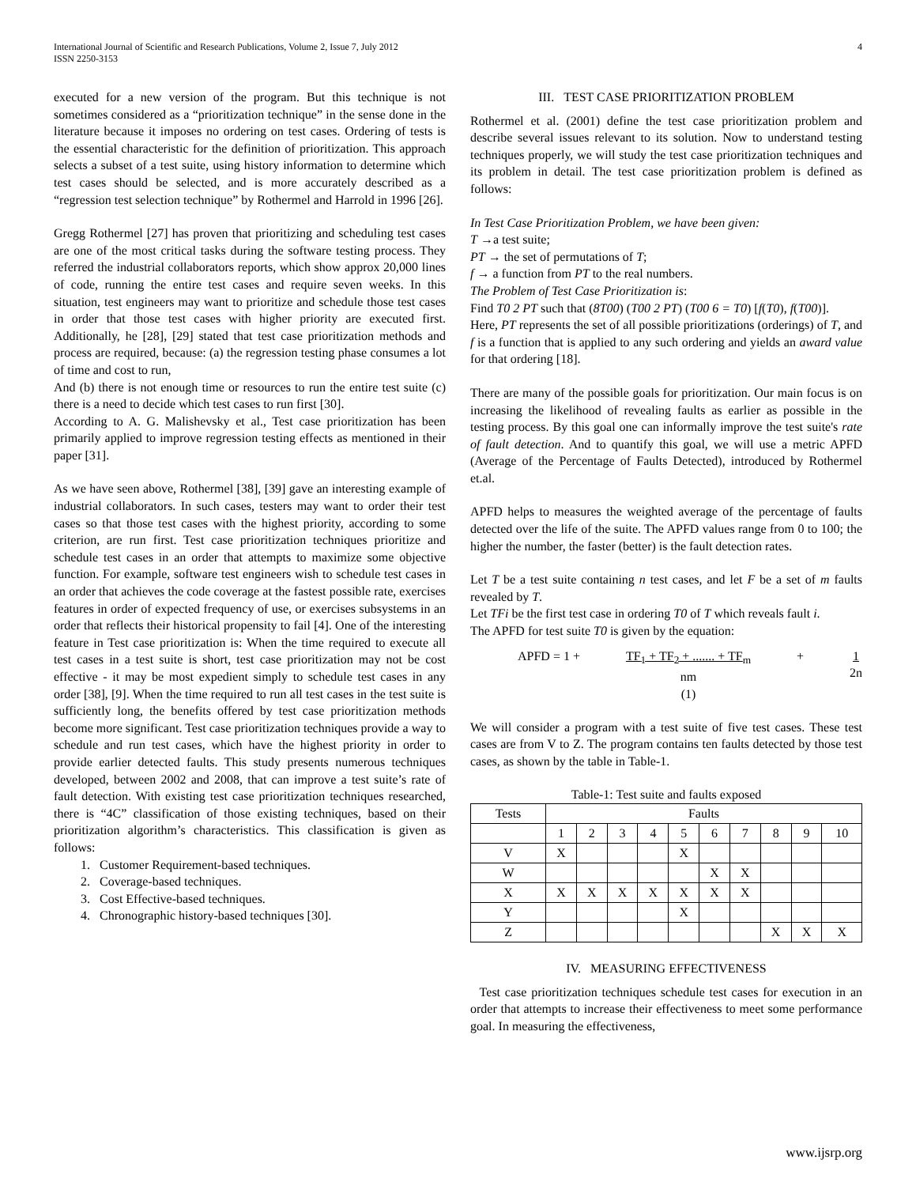International Journal of Scientific and Research Publications, Volume 2, Issue 7, July 2012
ISSN 2250-3153
4
executed for a new version of the program. But this technique is not sometimes considered as a “prioritization technique” in the sense done in the literature because it imposes no ordering on test cases. Ordering of tests is the essential characteristic for the definition of prioritization. This approach selects a subset of a test suite, using history information to determine which test cases should be selected, and is more accurately described as a “regression test selection technique” by Rothermel and Harrold in 1996 [26].
Gregg Rothermel [27] has proven that prioritizing and scheduling test cases are one of the most critical tasks during the software testing process. They referred the industrial collaborators reports, which show approx 20,000 lines of code, running the entire test cases and require seven weeks. In this situation, test engineers may want to prioritize and schedule those test cases in order that those test cases with higher priority are executed first. Additionally, he [28], [29] stated that test case prioritization methods and process are required, because: (a) the regression testing phase consumes a lot of time and cost to run,
And (b) there is not enough time or resources to run the entire test suite (c) there is a need to decide which test cases to run first [30].
According to A. G. Malishevsky et al., Test case prioritization has been primarily applied to improve regression testing effects as mentioned in their paper [31].
As we have seen above, Rothermel [38], [39] gave an interesting example of industrial collaborators. In such cases, testers may want to order their test cases so that those test cases with the highest priority, according to some criterion, are run first. Test case prioritization techniques prioritize and schedule test cases in an order that attempts to maximize some objective function. For example, software test engineers wish to schedule test cases in an order that achieves the code coverage at the fastest possible rate, exercises features in order of expected frequency of use, or exercises subsystems in an order that reflects their historical propensity to fail [4]. One of the interesting feature in Test case prioritization is: When the time required to execute all test cases in a test suite is short, test case prioritization may not be cost effective - it may be most expedient simply to schedule test cases in any order [38], [9]. When the time required to run all test cases in the test suite is sufficiently long, the benefits offered by test case prioritization methods become more significant. Test case prioritization techniques provide a way to schedule and run test cases, which have the highest priority in order to provide earlier detected faults. This study presents numerous techniques developed, between 2002 and 2008, that can improve a test suite’s rate of fault detection. With existing test case prioritization techniques researched, there is “4C” classification of those existing techniques, based on their prioritization algorithm’s characteristics. This classification is given as follows:
1. Customer Requirement-based techniques.
2. Coverage-based techniques.
3. Cost Effective-based techniques.
4. Chronographic history-based techniques [30].
III. TEST CASE PRIORITIZATION PROBLEM
Rothermel et al. (2001) define the test case prioritization problem and describe several issues relevant to its solution. Now to understand testing techniques properly, we will study the test case prioritization techniques and its problem in detail. The test case prioritization problem is defined as follows:
In Test Case Prioritization Problem, we have been given:
T →a test suite;
PT → the set of permutations of T;
f → a function from PT to the real numbers.
The Problem of Test Case Prioritization is:
Find T0 2 PT such that (8T00) (T00 2 PT) (T00 6 = T0) [f(T0), f(T00)].
Here, PT represents the set of all possible prioritizations (orderings) of T, and f is a function that is applied to any such ordering and yields an award value for that ordering [18].
There are many of the possible goals for prioritization. Our main focus is on increasing the likelihood of revealing faults as earlier as possible in the testing process. By this goal one can informally improve the test suite's rate of fault detection. And to quantify this goal, we will use a metric APFD (Average of the Percentage of Faults Detected), introduced by Rothermel et.al.
APFD helps to measures the weighted average of the percentage of faults detected over the life of the suite. The APFD values range from 0 to 100; the higher the number, the faster (better) is the fault detection rates.
Let T be a test suite containing n test cases, and let F be a set of m faults revealed by T.
Let TFi be the first test case in ordering T0 of T which reveals fault i.
The APFD for test suite T0 is given by the equation:
APFD = 1 + TF<sub>1</sub> + TF<sub>2</sub> + ....... + TF<sub>m</sub>
nm
(1) + 1
2n
We will consider a program with a test suite of five test cases. These test cases are from V to Z. The program contains ten faults detected by those test cases, as shown by the table in Table-1.
Table-1: Test suite and faults exposed
| Tests | Faults | | | | | | | | | |
| --- | --- | --- | --- | --- | --- | --- | --- | --- | --- | --- |
| | 1 | 2 | 3 | 4 | 5 | 6 | 7 | 8 | 9 | 10 |
| V | X | | | | X | | | | | |
| W | | | | | | X | X | | | |
| X | X | X | X | X | X | X | X | | | |
| Y | | | | | X | | | | | |
| Z | | | | | | | | X | X | X |
IV. MEASURING EFFECTIVENESS
Test case prioritization techniques schedule test cases for execution in an order that attempts to increase their effectiveness to meet some performance goal. In measuring the effectiveness,
www.ijsrp.org